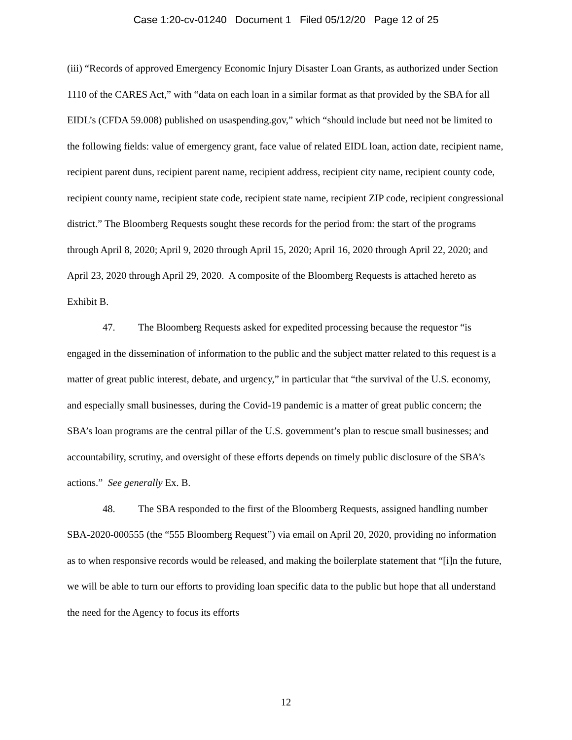Case 1:20-cv-01240 Document 1 Filed 05/12/20 Page 12 of 25
(iii) “Records of approved Emergency Economic Injury Disaster Loan Grants, as authorized under Section 1110 of the CARES Act,” with “data on each loan in a similar format as that provided by the SBA for all EIDL’s (CFDA 59.008) published on usaspending.gov,” which “should include but need not be limited to the following fields: value of emergency grant, face value of related EIDL loan, action date, recipient name, recipient parent duns, recipient parent name, recipient address, recipient city name, recipient county code, recipient county name, recipient state code, recipient state name, recipient ZIP code, recipient congressional district.” The Bloomberg Requests sought these records for the period from: the start of the programs through April 8, 2020; April 9, 2020 through April 15, 2020; April 16, 2020 through April 22, 2020; and April 23, 2020 through April 29, 2020. A composite of the Bloomberg Requests is attached hereto as Exhibit B.
47. The Bloomberg Requests asked for expedited processing because the requestor “is engaged in the dissemination of information to the public and the subject matter related to this request is a matter of great public interest, debate, and urgency,” in particular that “the survival of the U.S. economy, and especially small businesses, during the Covid-19 pandemic is a matter of great public concern; the SBA’s loan programs are the central pillar of the U.S. government’s plan to rescue small businesses; and accountability, scrutiny, and oversight of these efforts depends on timely public disclosure of the SBA’s actions.” See generally Ex. B.
48. The SBA responded to the first of the Bloomberg Requests, assigned handling number SBA-2020-000555 (the “555 Bloomberg Request”) via email on April 20, 2020, providing no information as to when responsive records would be released, and making the boilerplate statement that “[i]n the future, we will be able to turn our efforts to providing loan specific data to the public but hope that all understand the need for the Agency to focus its efforts
12